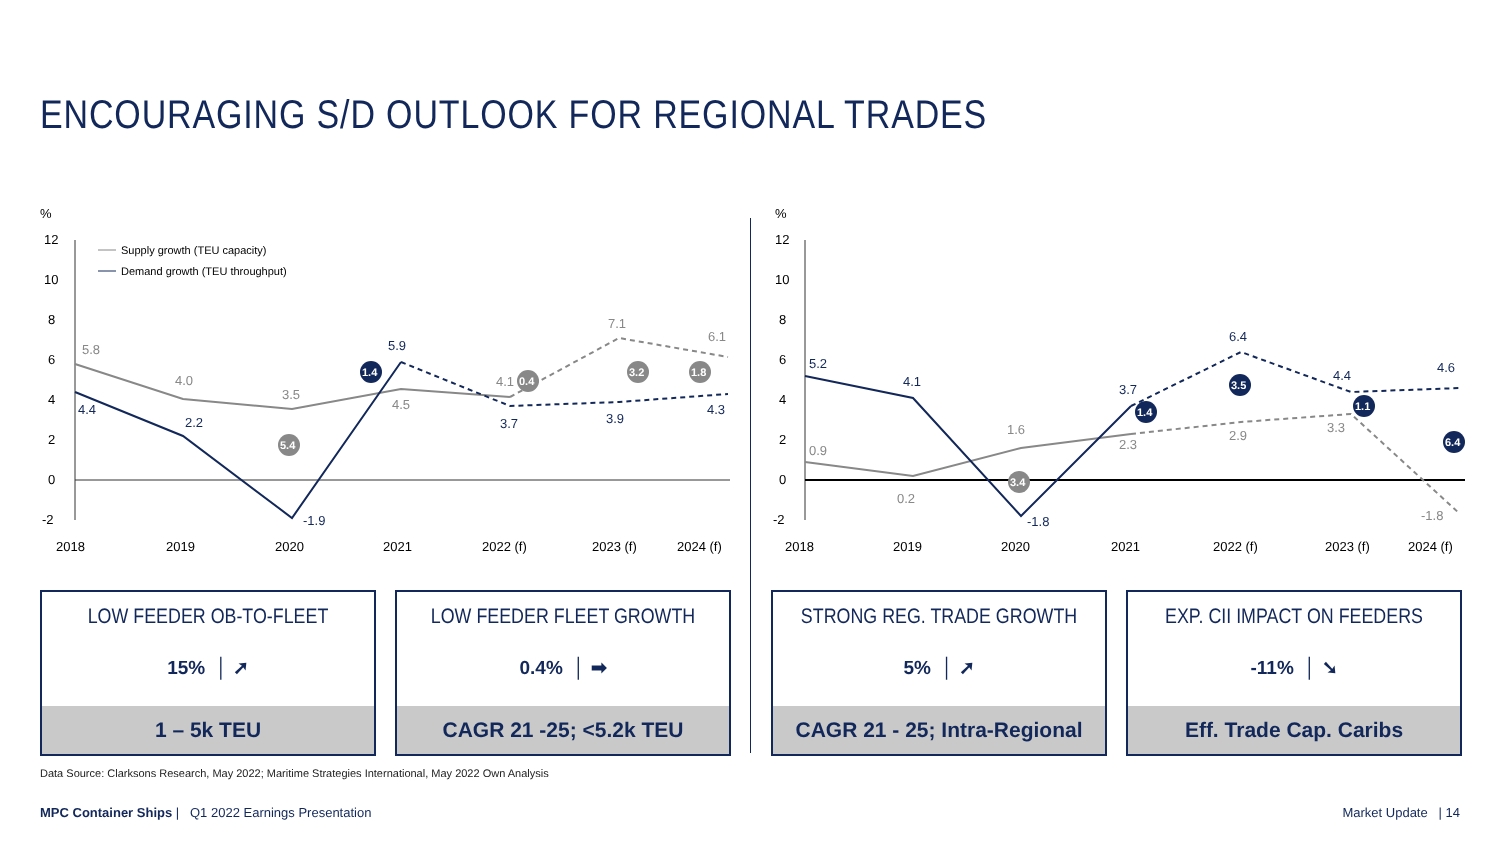ENCOURAGING S/D OUTLOOK FOR REGIONAL TRADES
%
12
10
8
6
4
2
0
-2
Supply growth (TEU capacity)
Demand growth (TEU throughput)
5.8
4.0
3.5
4.5
4.1
7.1
6.1
4.4
2.2
-1.9
5.9
3.7
3.9
4.3
5.4
1.4
0.4
3.2
1.8
2018
2019
2020
2021
2022 (f)
2023 (f)
2024 (f)
%
12
10
8
6
4
2
0
-2
0.9
0.2
1.6
2.3
2.9
3.3
-1.8
5.2
4.1
-1.8
3.7
6.4
4.4
4.6
3.4
1.4
3.5
1.1
6.4
2018
2019
2020
2021
2022 (f)
2023 (f)
2024 (f)
LOW FEEDER OB-TO-FLEET
15% │ ➚
1 – 5k TEU
LOW FEEDER FLEET GROWTH
0.4% │ ➡
CAGR 21 -25; <5.2k TEU
STRONG REG. TRADE GROWTH
5% │ ➚
CAGR 21 - 25; Intra-Regional
EXP. CII IMPACT ON FEEDERS
-11% │ ➘
Eff. Trade Cap. Caribs
Data Source: Clarksons Research, May 2022; Maritime Strategies International, May 2022 Own Analysis
MPC Container Ships | Q1 2022 Earnings Presentation
Market Update | 14